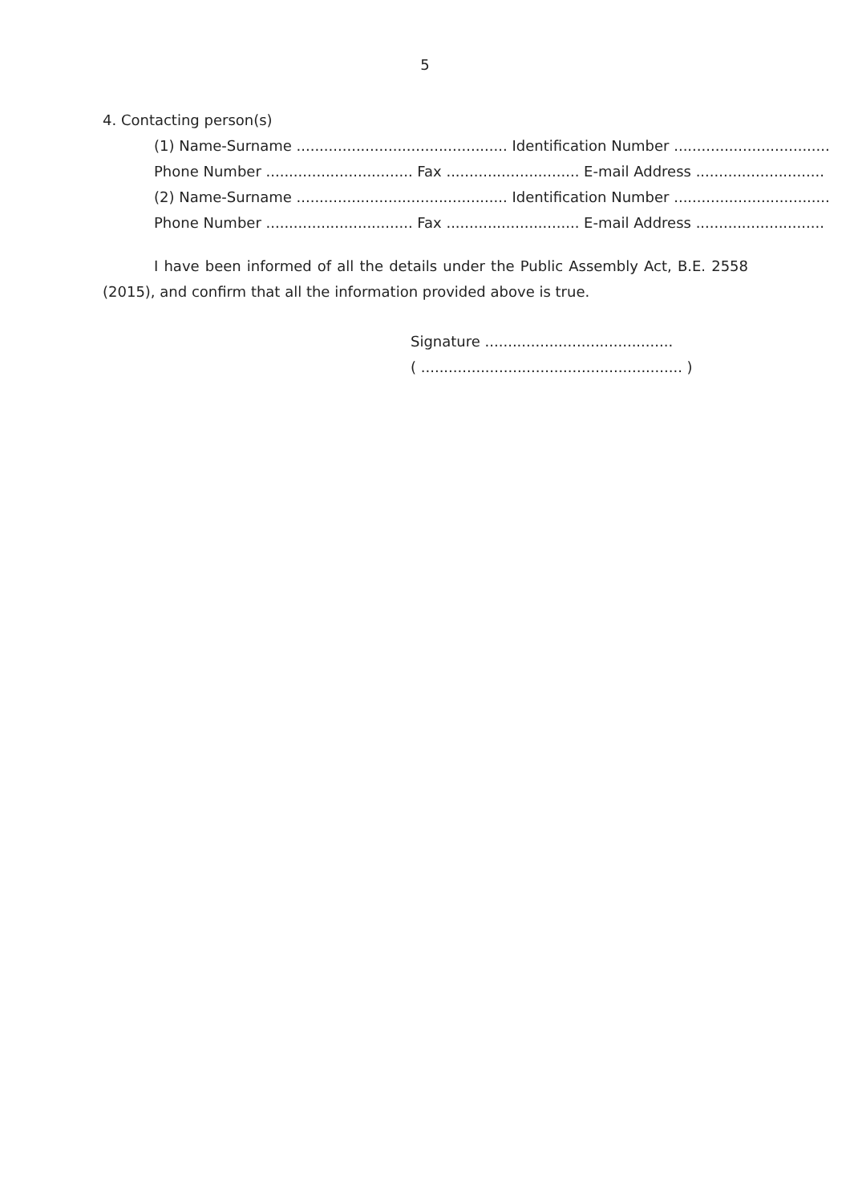5
4. Contacting person(s)
(1) Name-Surname .............................................. Identification Number ..................................
Phone Number ................................ Fax ............................. E-mail Address ............................
(2) Name-Surname .............................................. Identification Number ..................................
Phone Number ................................ Fax ............................. E-mail Address ............................
I have been informed of all the details under the Public Assembly Act, B.E. 2558 (2015), and confirm that all the information provided above is true.
Signature .........................................
( ......................................................... )